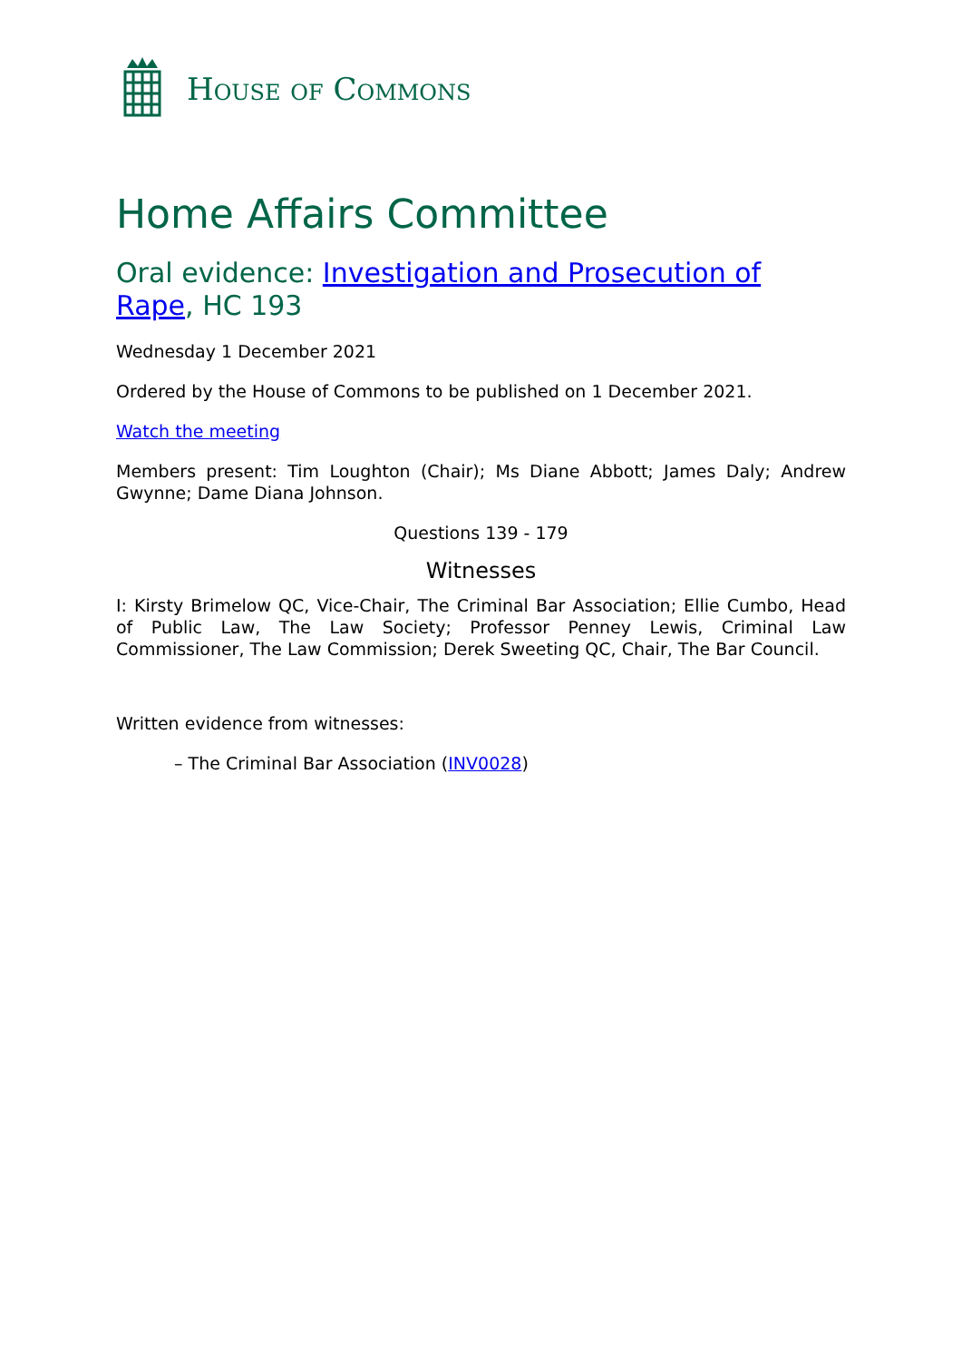HOUSE OF COMMONS
Home Affairs Committee
Oral evidence: Investigation and Prosecution of Rape, HC 193
Wednesday 1 December 2021
Ordered by the House of Commons to be published on 1 December 2021.
Watch the meeting
Members present: Tim Loughton (Chair); Ms Diane Abbott; James Daly; Andrew Gwynne; Dame Diana Johnson.
Questions 139 - 179
Witnesses
I: Kirsty Brimelow QC, Vice-Chair, The Criminal Bar Association; Ellie Cumbo, Head of Public Law, The Law Society; Professor Penney Lewis, Criminal Law Commissioner, The Law Commission; Derek Sweeting QC, Chair, The Bar Council.
Written evidence from witnesses:
– The Criminal Bar Association (INV0028)